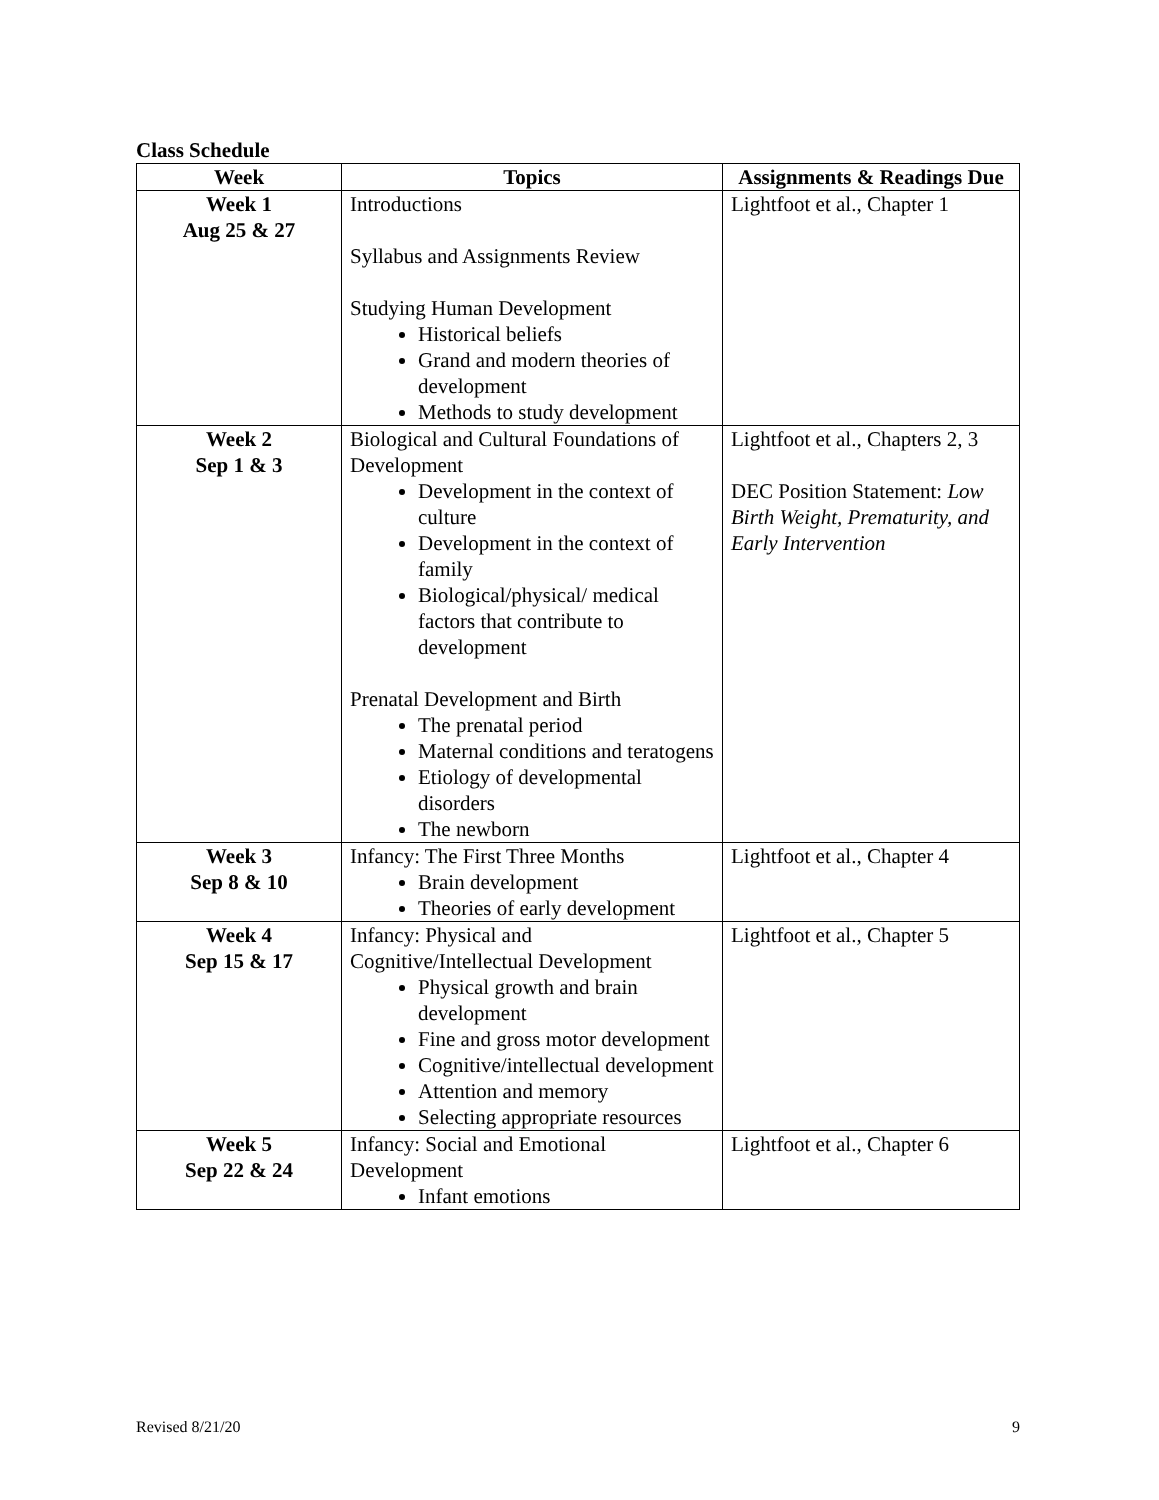Class Schedule
| Week | Topics | Assignments & Readings Due |
| --- | --- | --- |
| Week 1 Aug 25 & 27 | Introductions Syllabus and Assignments Review Studying Human Development Historical beliefs Grand and modern theories of development Methods to study development | Lightfoot et al., Chapter 1 |
| Week 2 Sep 1 & 3 | Biological and Cultural Foundations of Development Development in the context of culture Development in the context of family Biological/physical/ medical factors that contribute to development Prenatal Development and Birth The prenatal period Maternal conditions and teratogens Etiology of developmental disorders The newborn | Lightfoot et al., Chapters 2, 3 DEC Position Statement: Low Birth Weight, Prematurity, and Early Intervention |
| Week 3 Sep 8 & 10 | Infancy: The First Three Months Brain development Theories of early development | Lightfoot et al., Chapter 4 |
| Week 4 Sep 15 & 17 | Infancy: Physical and Cognitive/Intellectual Development Physical growth and brain development Fine and gross motor development Cognitive/intellectual development Attention and memory Selecting appropriate resources | Lightfoot et al., Chapter 5 |
| Week 5 Sep 22 & 24 | Infancy: Social and Emotional Development Infant emotions | Lightfoot et al., Chapter 6 |
Revised 8/21/20 9